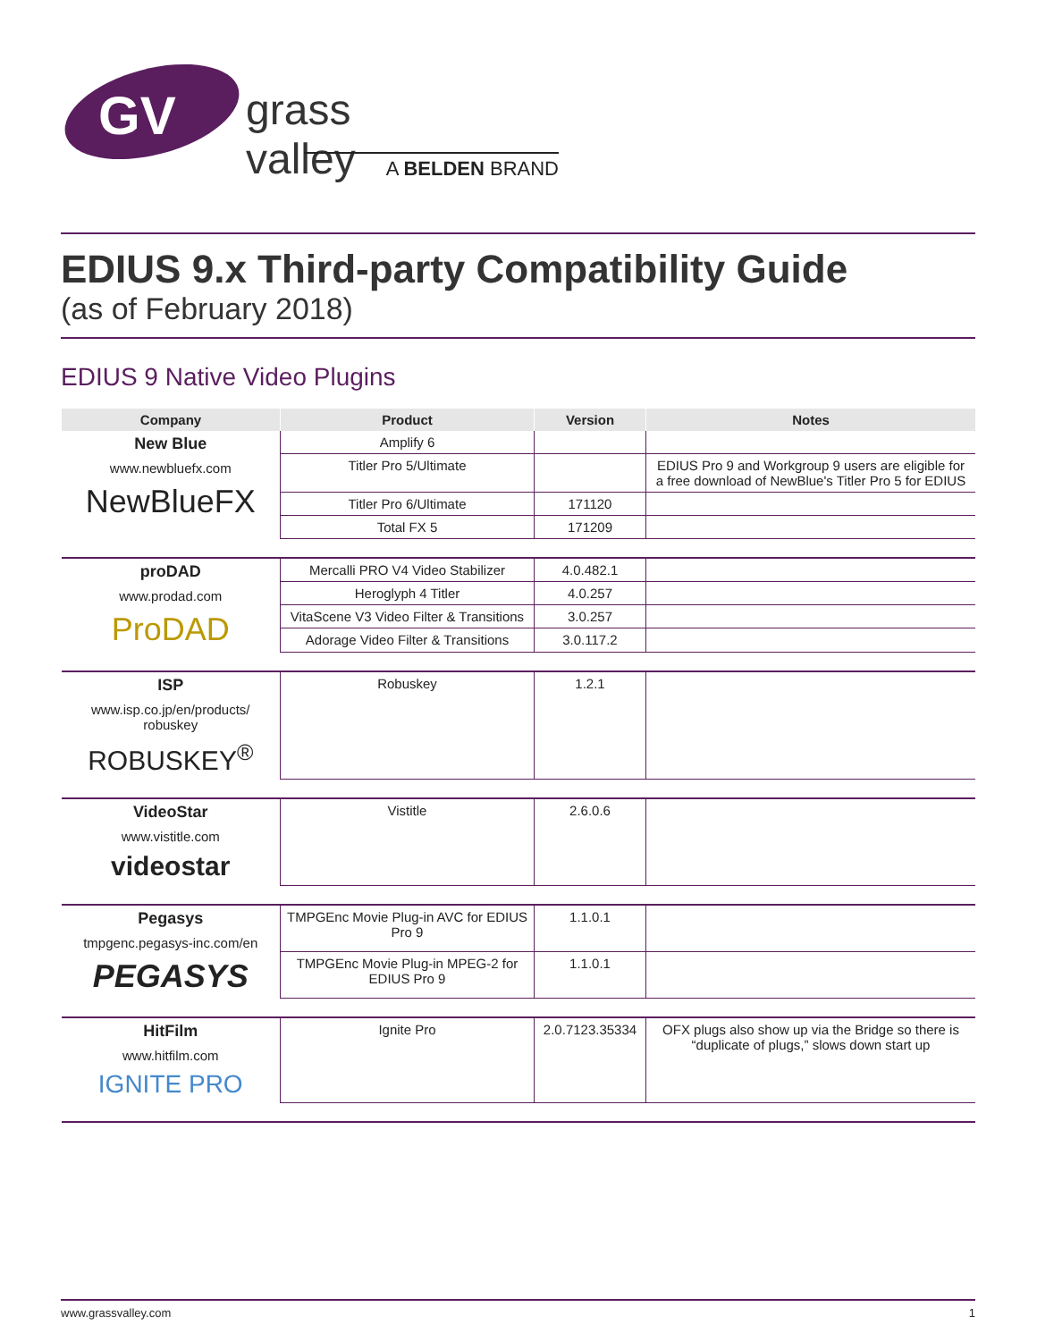GV
grass valley
A BELDEN BRAND
EDIUS 9.x Third-party Compatibility Guide
(as of February 2018)
EDIUS 9 Native Video Plugins
| Company | Product | Version | Notes |
| --- | --- | --- | --- |
| New Blue www.newbluefx.com NewBlueFX | Amplify 6 | | |
| | Titler Pro 5/Ultimate | | EDIUS Pro 9 and Workgroup 9 users are eligible for a free download of NewBlue's Titler Pro 5 for EDIUS |
| | Titler Pro 6/Ultimate | 171120 | |
| | Total FX 5 | 171209 | |
| proDAD www.prodad.com ProDAD | Mercalli PRO V4 Video Stabilizer | 4.0.482.1 | |
| | Heroglyph 4 Titler | 4.0.257 | |
| | VitaScene V3 Video Filter & Transitions | 3.0.257 | |
| | Adorage Video Filter & Transitions | 3.0.117.2 | |
| ISP www.isp.co.jp/en/products/ robuskey ROBUSKEY<sup>®</sup> | Robuskey | 1.2.1 | |
| VideoStar www.vistitle.com videostar | Vistitle | 2.6.0.6 | |
| Pegasys tmpgenc.pegasys-inc.com/en PEGASYS | TMPGEnc Movie Plug-in AVC for EDIUS Pro 9 | 1.1.0.1 | |
| | TMPGEnc Movie Plug-in MPEG-2 for EDIUS Pro 9 | 1.1.0.1 | |
| HitFilm www.hitfilm.com IGNITE PRO | Ignite Pro | 2.0.7123.35334 | OFX plugs also show up via the Bridge so there is “duplicate of plugs,” slows down start up |
www.grassvalley.com 1